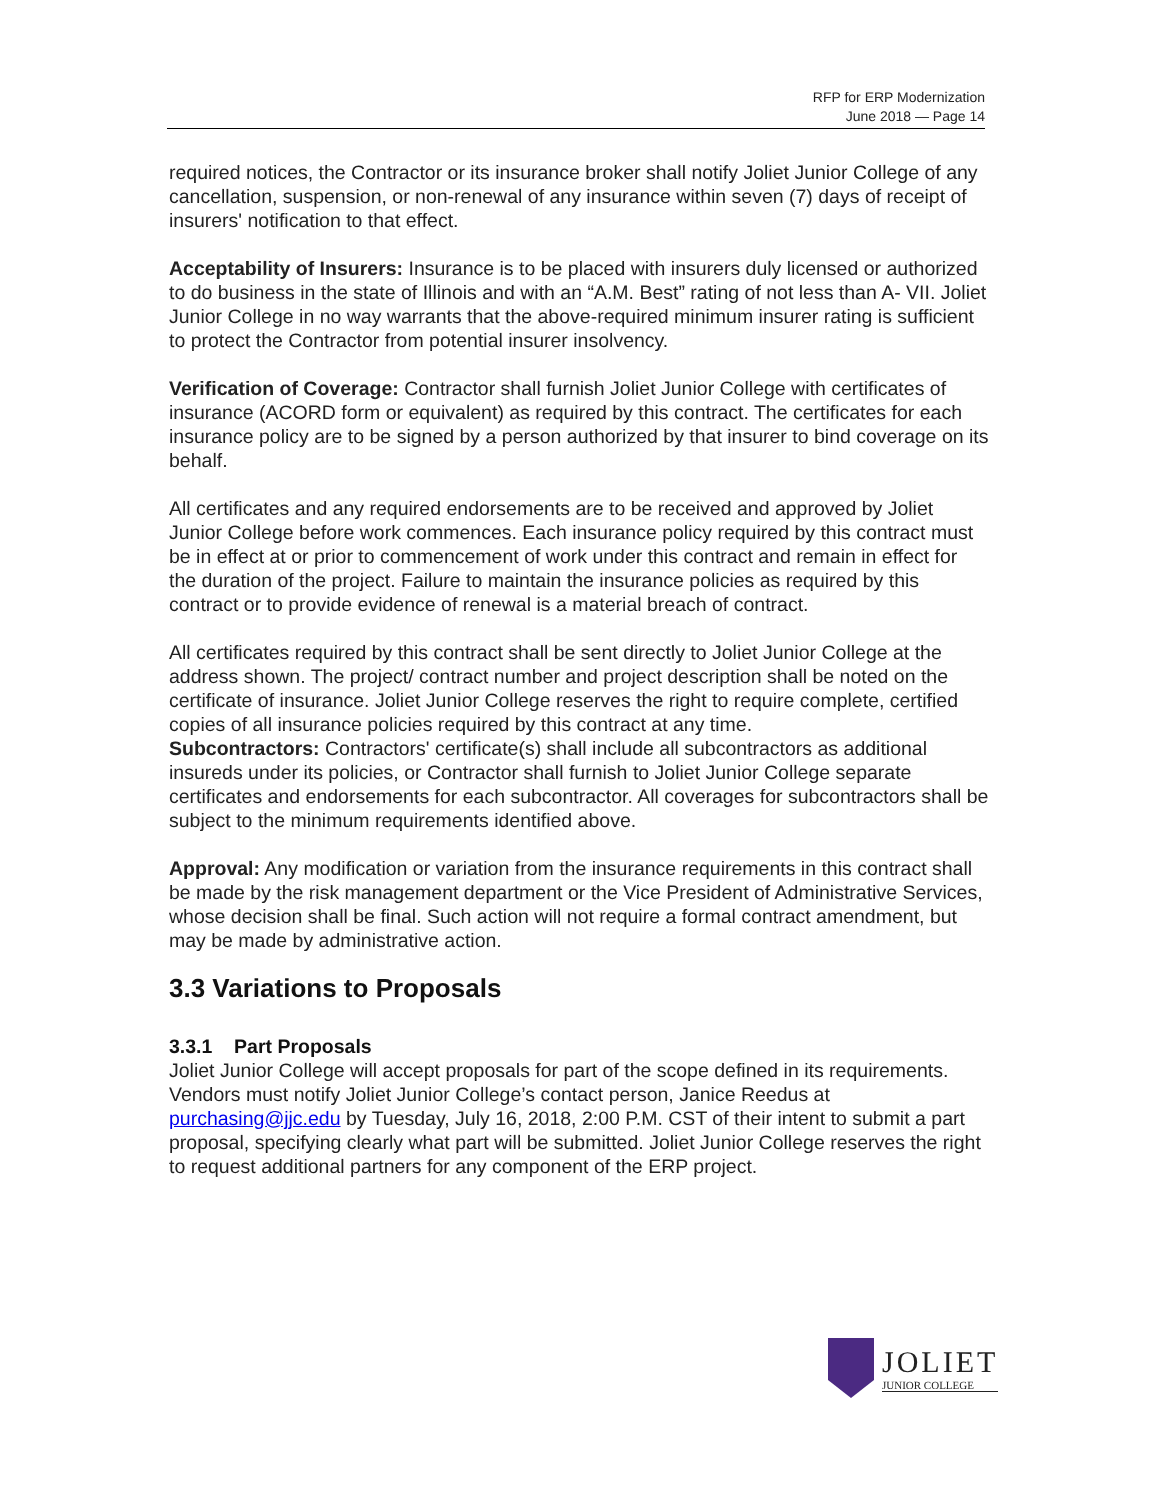RFP for ERP Modernization
June 2018 — Page 14
required notices, the Contractor or its insurance broker shall notify Joliet Junior College of any cancellation, suspension, or non-renewal of any insurance within seven (7) days of receipt of insurers' notification to that effect.
Acceptability of Insurers: Insurance is to be placed with insurers duly licensed or authorized to do business in the state of Illinois and with an “A.M. Best” rating of not less than A- VII. Joliet Junior College in no way warrants that the above-required minimum insurer rating is sufficient to protect the Contractor from potential insurer insolvency.
Verification of Coverage: Contractor shall furnish Joliet Junior College with certificates of insurance (ACORD form or equivalent) as required by this contract. The certificates for each insurance policy are to be signed by a person authorized by that insurer to bind coverage on its behalf.
All certificates and any required endorsements are to be received and approved by Joliet Junior College before work commences. Each insurance policy required by this contract must be in effect at or prior to commencement of work under this contract and remain in effect for the duration of the project. Failure to maintain the insurance policies as required by this contract or to provide evidence of renewal is a material breach of contract.
All certificates required by this contract shall be sent directly to Joliet Junior College at the address shown. The project/ contract number and project description shall be noted on the certificate of insurance. Joliet Junior College reserves the right to require complete, certified copies of all insurance policies required by this contract at any time.
Subcontractors: Contractors' certificate(s) shall include all subcontractors as additional insureds under its policies, or Contractor shall furnish to Joliet Junior College separate certificates and endorsements for each subcontractor. All coverages for subcontractors shall be subject to the minimum requirements identified above.
Approval: Any modification or variation from the insurance requirements in this contract shall be made by the risk management department or the Vice President of Administrative Services, whose decision shall be final. Such action will not require a formal contract amendment, but may be made by administrative action.
3.3 Variations to Proposals
3.3.1 Part Proposals
Joliet Junior College will accept proposals for part of the scope defined in its requirements. Vendors must notify Joliet Junior College’s contact person, Janice Reedus at purchasing@jjc.edu by Tuesday, July 16, 2018, 2:00 P.M. CST of their intent to submit a part proposal, specifying clearly what part will be submitted. Joliet Junior College reserves the right to request additional partners for any component of the ERP project.
JOLIET
JUNIOR COLLEGE